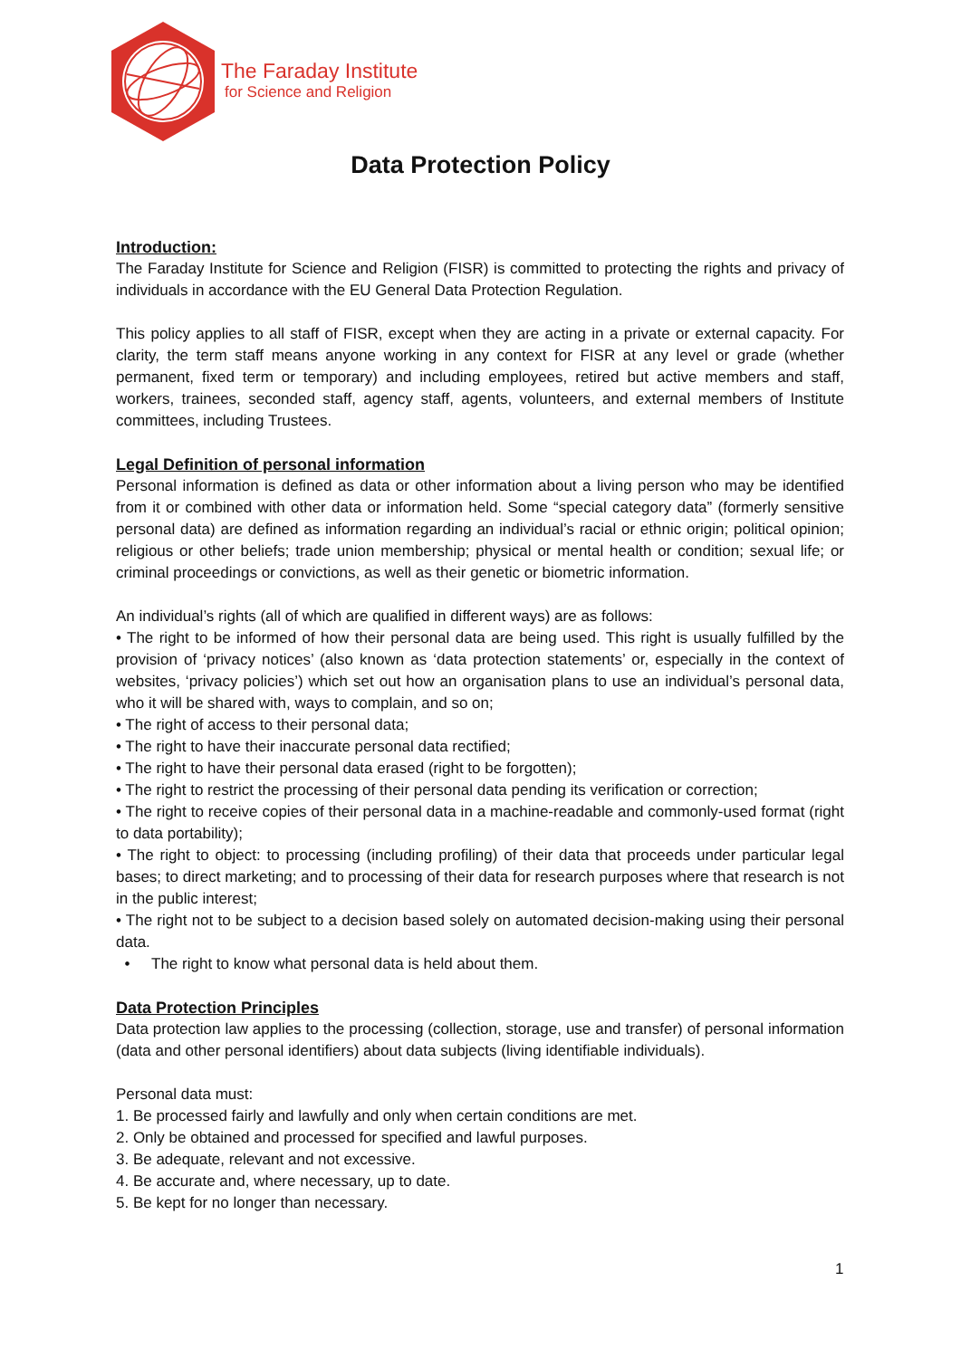The Faraday Institute
for Science and Religion
Data Protection Policy
Introduction:
The Faraday Institute for Science and Religion (FISR) is committed to protecting the rights and privacy of individuals in accordance with the EU General Data Protection Regulation.
This policy applies to all staff of FISR, except when they are acting in a private or external capacity. For clarity, the term staff means anyone working in any context for FISR at any level or grade (whether permanent, fixed term or temporary) and including employees, retired but active members and staff, workers, trainees, seconded staff, agency staff, agents, volunteers, and external members of Institute committees, including Trustees.
Legal Definition of personal information
Personal information is defined as data or other information about a living person who may be identified from it or combined with other data or information held. Some “special category data” (formerly sensitive personal data) are defined as information regarding an individual’s racial or ethnic origin; political opinion; religious or other beliefs; trade union membership; physical or mental health or condition; sexual life; or criminal proceedings or convictions, as well as their genetic or biometric information.
An individual’s rights (all of which are qualified in different ways) are as follows:
• The right to be informed of how their personal data are being used. This right is usually fulfilled by the provision of ‘privacy notices’ (also known as ‘data protection statements’ or, especially in the context of websites, ‘privacy policies’) which set out how an organisation plans to use an individual’s personal data, who it will be shared with, ways to complain, and so on;
• The right of access to their personal data;
• The right to have their inaccurate personal data rectified;
• The right to have their personal data erased (right to be forgotten);
• The right to restrict the processing of their personal data pending its verification or correction;
• The right to receive copies of their personal data in a machine-readable and commonly-used format (right to data portability);
• The right to object: to processing (including profiling) of their data that proceeds under particular legal bases; to direct marketing; and to processing of their data for research purposes where that research is not in the public interest;
• The right not to be subject to a decision based solely on automated decision-making using their personal data.
• The right to know what personal data is held about them.
Data Protection Principles
Data protection law applies to the processing (collection, storage, use and transfer) of personal information (data and other personal identifiers) about data subjects (living identifiable individuals).
Personal data must:
1. Be processed fairly and lawfully and only when certain conditions are met.
2. Only be obtained and processed for specified and lawful purposes.
3. Be adequate, relevant and not excessive.
4. Be accurate and, where necessary, up to date.
5. Be kept for no longer than necessary.
1